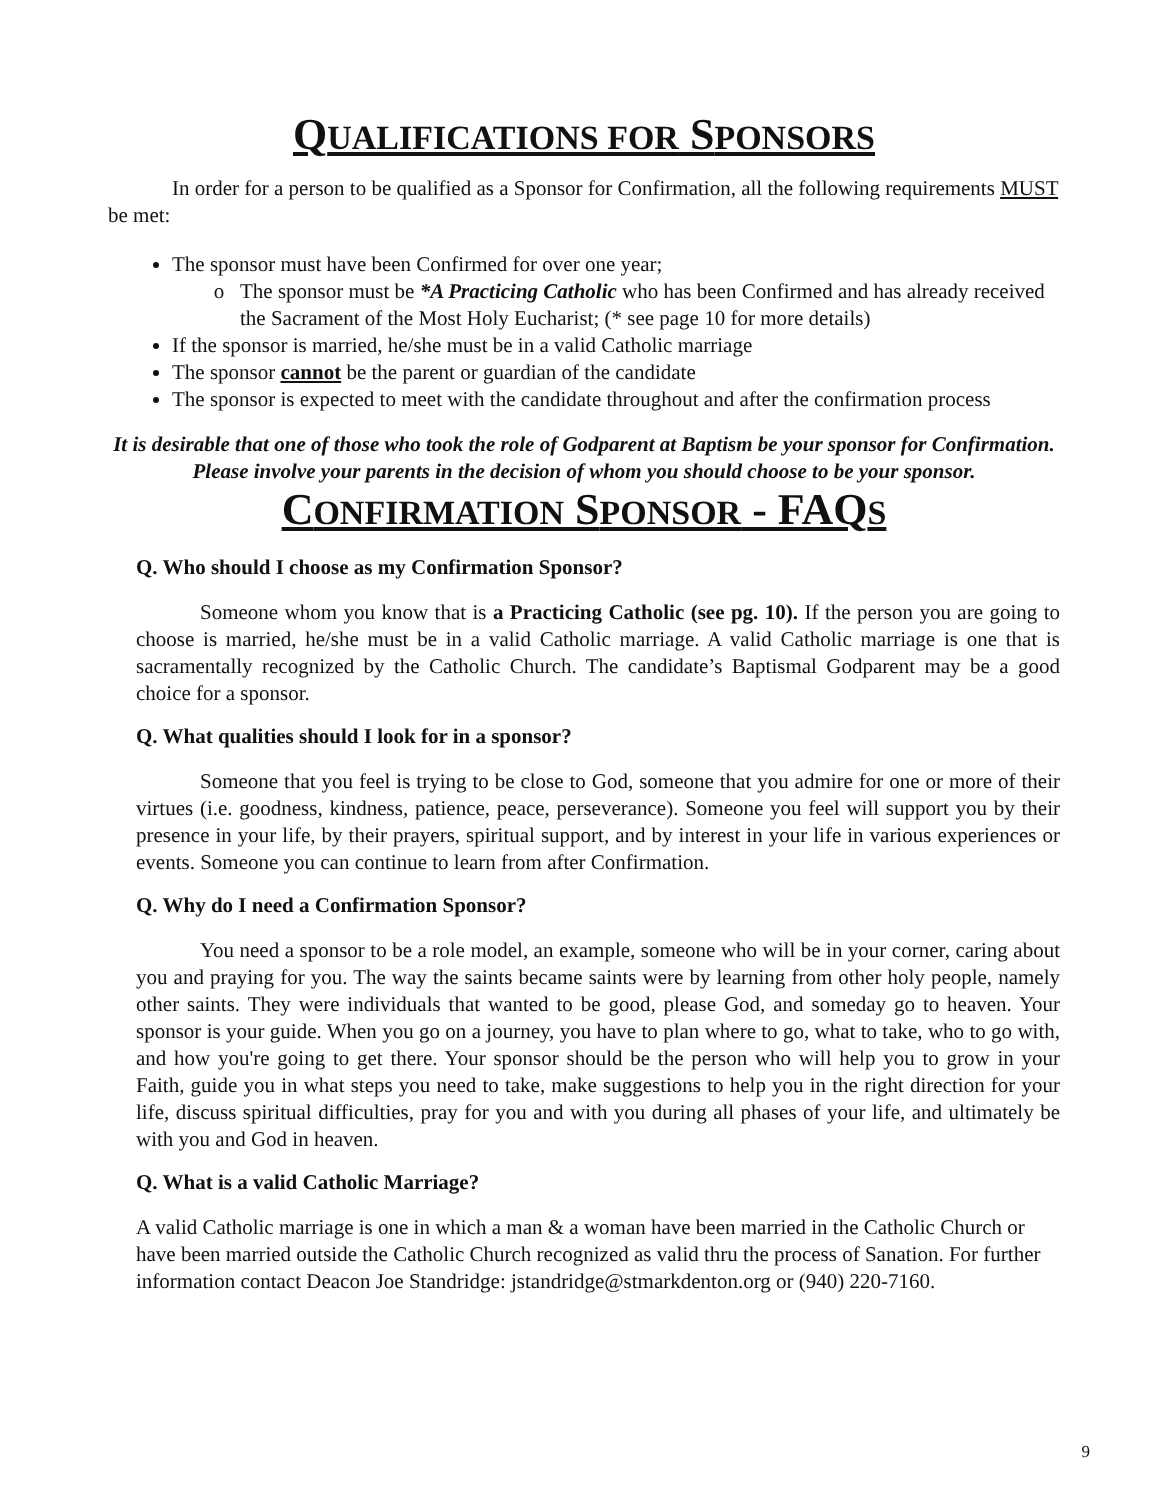QUALIFICATIONS FOR SPONSORS
In order for a person to be qualified as a Sponsor for Confirmation, all the following requirements MUST be met:
The sponsor must have been Confirmed for over one year;
The sponsor must be *A Practicing Catholic who has been Confirmed and has already received the Sacrament of the Most Holy Eucharist; (* see page 10 for more details)
If the sponsor is married, he/she must be in a valid Catholic marriage
The sponsor cannot be the parent or guardian of the candidate
The sponsor is expected to meet with the candidate throughout and after the confirmation process
It is desirable that one of those who took the role of Godparent at Baptism be your sponsor for Confirmation. Please involve your parents in the decision of whom you should choose to be your sponsor.
CONFIRMATION SPONSOR - FAQS
Q. Who should I choose as my Confirmation Sponsor?
Someone whom you know that is a Practicing Catholic (see pg. 10). If the person you are going to choose is married, he/she must be in a valid Catholic marriage. A valid Catholic marriage is one that is sacramentally recognized by the Catholic Church. The candidate’s Baptismal Godparent may be a good choice for a sponsor.
Q. What qualities should I look for in a sponsor?
Someone that you feel is trying to be close to God, someone that you admire for one or more of their virtues (i.e. goodness, kindness, patience, peace, perseverance). Someone you feel will support you by their presence in your life, by their prayers, spiritual support, and by interest in your life in various experiences or events. Someone you can continue to learn from after Confirmation.
Q. Why do I need a Confirmation Sponsor?
You need a sponsor to be a role model, an example, someone who will be in your corner, caring about you and praying for you. The way the saints became saints were by learning from other holy people, namely other saints. They were individuals that wanted to be good, please God, and someday go to heaven. Your sponsor is your guide. When you go on a journey, you have to plan where to go, what to take, who to go with, and how you're going to get there. Your sponsor should be the person who will help you to grow in your Faith, guide you in what steps you need to take, make suggestions to help you in the right direction for your life, discuss spiritual difficulties, pray for you and with you during all phases of your life, and ultimately be with you and God in heaven.
Q. What is a valid Catholic Marriage?
A valid Catholic marriage is one in which a man & a woman have been married in the Catholic Church or have been married outside the Catholic Church recognized as valid thru the process of Sanation. For further information contact Deacon Joe Standridge: jstandridge@stmarkdenton.org or (940) 220-7160.
9